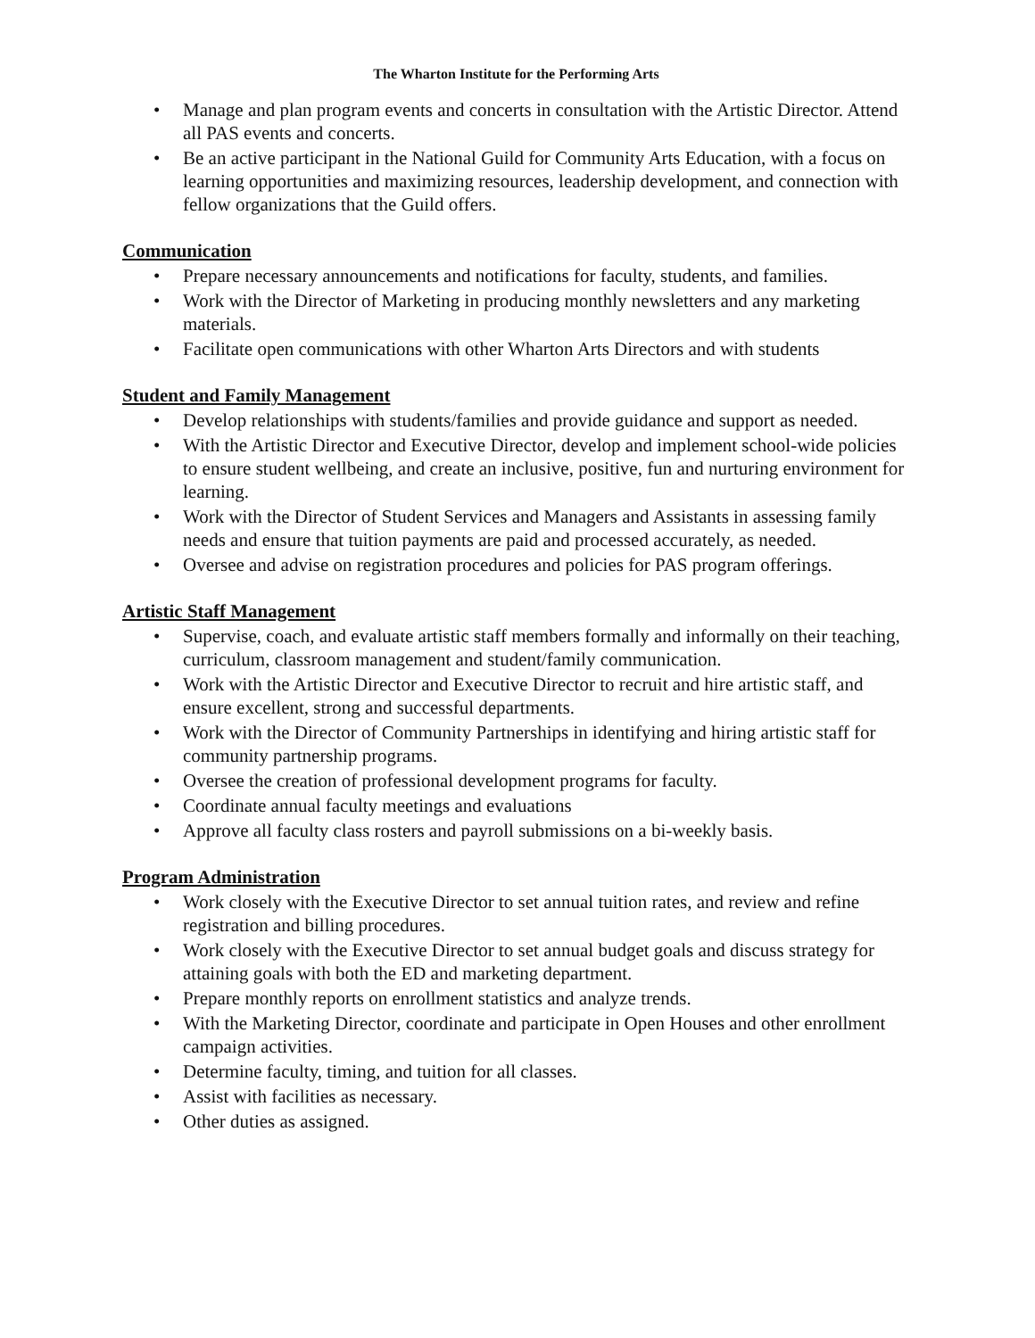The Wharton Institute for the Performing Arts
• Manage and plan program events and concerts in consultation with the Artistic Director. Attend all PAS events and concerts.
• Be an active participant in the National Guild for Community Arts Education, with a focus on learning opportunities and maximizing resources, leadership development, and connection with fellow organizations that the Guild offers.
Communication
• Prepare necessary announcements and notifications for faculty, students, and families.
• Work with the Director of Marketing in producing monthly newsletters and any marketing materials.
• Facilitate open communications with other Wharton Arts Directors and with students
Student and Family Management
• Develop relationships with students/families and provide guidance and support as needed.
• With the Artistic Director and Executive Director, develop and implement school-wide policies to ensure student wellbeing, and create an inclusive, positive, fun and nurturing environment for learning.
• Work with the Director of Student Services and Managers and Assistants in assessing family needs and ensure that tuition payments are paid and processed accurately, as needed.
• Oversee and advise on registration procedures and policies for PAS program offerings.
Artistic Staff Management
• Supervise, coach, and evaluate artistic staff members formally and informally on their teaching, curriculum, classroom management and student/family communication.
• Work with the Artistic Director and Executive Director to recruit and hire artistic staff, and ensure excellent, strong and successful departments.
• Work with the Director of Community Partnerships in identifying and hiring artistic staff for community partnership programs.
• Oversee the creation of professional development programs for faculty.
• Coordinate annual faculty meetings and evaluations
• Approve all faculty class rosters and payroll submissions on a bi-weekly basis.
Program Administration
• Work closely with the Executive Director to set annual tuition rates, and review and refine registration and billing procedures.
• Work closely with the Executive Director to set annual budget goals and discuss strategy for attaining goals with both the ED and marketing department.
• Prepare monthly reports on enrollment statistics and analyze trends.
• With the Marketing Director, coordinate and participate in Open Houses and other enrollment campaign activities.
• Determine faculty, timing, and tuition for all classes.
• Assist with facilities as necessary.
• Other duties as assigned.